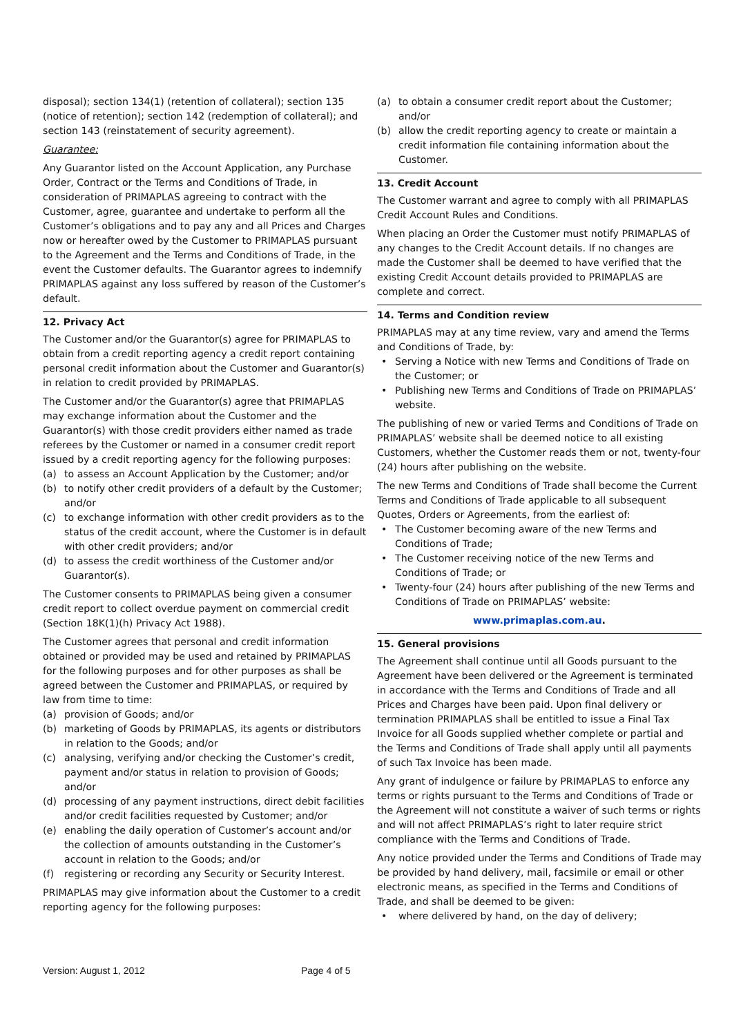disposal); section 134(1) (retention of collateral); section 135 (notice of retention); section 142 (redemption of collateral); and section 143 (reinstatement of security agreement).
Guarantee:
Any Guarantor listed on the Account Application, any Purchase Order, Contract or the Terms and Conditions of Trade, in consideration of PRIMAPLAS agreeing to contract with the Customer, agree, guarantee and undertake to perform all the Customer’s obligations and to pay any and all Prices and Charges now or hereafter owed by the Customer to PRIMAPLAS pursuant to the Agreement and the Terms and Conditions of Trade, in the event the Customer defaults. The Guarantor agrees to indemnify PRIMAPLAS against any loss suffered by reason of the Customer’s default.
12. Privacy Act
The Customer and/or the Guarantor(s) agree for PRIMAPLAS to obtain from a credit reporting agency a credit report containing personal credit information about the Customer and Guarantor(s) in relation to credit provided by PRIMAPLAS.
The Customer and/or the Guarantor(s) agree that PRIMAPLAS may exchange information about the Customer and the Guarantor(s) with those credit providers either named as trade referees by the Customer or named in a consumer credit report issued by a credit reporting agency for the following purposes:
(a) to assess an Account Application by the Customer; and/or
(b) to notify other credit providers of a default by the Customer; and/or
(c) to exchange information with other credit providers as to the status of the credit account, where the Customer is in default with other credit providers; and/or
(d) to assess the credit worthiness of the Customer and/or Guarantor(s).
The Customer consents to PRIMAPLAS being given a consumer credit report to collect overdue payment on commercial credit (Section 18K(1)(h) Privacy Act 1988).
The Customer agrees that personal and credit information obtained or provided may be used and retained by PRIMAPLAS for the following purposes and for other purposes as shall be agreed between the Customer and PRIMAPLAS, or required by law from time to time:
(a) provision of Goods; and/or
(b) marketing of Goods by PRIMAPLAS, its agents or distributors in relation to the Goods; and/or
(c) analysing, verifying and/or checking the Customer’s credit, payment and/or status in relation to provision of Goods; and/or
(d) processing of any payment instructions, direct debit facilities and/or credit facilities requested by Customer; and/or
(e) enabling the daily operation of Customer’s account and/or the collection of amounts outstanding in the Customer’s account in relation to the Goods; and/or
(f) registering or recording any Security or Security Interest.
PRIMAPLAS may give information about the Customer to a credit reporting agency for the following purposes:
(a) to obtain a consumer credit report about the Customer; and/or
(b) allow the credit reporting agency to create or maintain a credit information file containing information about the Customer.
13. Credit Account
The Customer warrant and agree to comply with all PRIMAPLAS Credit Account Rules and Conditions.
When placing an Order the Customer must notify PRIMAPLAS of any changes to the Credit Account details. If no changes are made the Customer shall be deemed to have verified that the existing Credit Account details provided to PRIMAPLAS are complete and correct.
14. Terms and Condition review
PRIMAPLAS may at any time review, vary and amend the Terms and Conditions of Trade, by:
• Serving a Notice with new Terms and Conditions of Trade on the Customer; or
• Publishing new Terms and Conditions of Trade on PRIMAPLAS’ website.
The publishing of new or varied Terms and Conditions of Trade on PRIMAPLAS’ website shall be deemed notice to all existing Customers, whether the Customer reads them or not, twenty-four (24) hours after publishing on the website.
The new Terms and Conditions of Trade shall become the Current Terms and Conditions of Trade applicable to all subsequent Quotes, Orders or Agreements, from the earliest of:
• The Customer becoming aware of the new Terms and Conditions of Trade;
• The Customer receiving notice of the new Terms and Conditions of Trade; or
• Twenty-four (24) hours after publishing of the new Terms and Conditions of Trade on PRIMAPLAS’ website:
www.primaplas.com.au.
15. General provisions
The Agreement shall continue until all Goods pursuant to the Agreement have been delivered or the Agreement is terminated in accordance with the Terms and Conditions of Trade and all Prices and Charges have been paid. Upon final delivery or termination PRIMAPLAS shall be entitled to issue a Final Tax Invoice for all Goods supplied whether complete or partial and the Terms and Conditions of Trade shall apply until all payments of such Tax Invoice has been made.
Any grant of indulgence or failure by PRIMAPLAS to enforce any terms or rights pursuant to the Terms and Conditions of Trade or the Agreement will not constitute a waiver of such terms or rights and will not affect PRIMAPLAS’s right to later require strict compliance with the Terms and Conditions of Trade.
Any notice provided under the Terms and Conditions of Trade may be provided by hand delivery, mail, facsimile or email or other electronic means, as specified in the Terms and Conditions of Trade, and shall be deemed to be given:
• where delivered by hand, on the day of delivery;
Version: August 1, 2012 Page 4 of 5